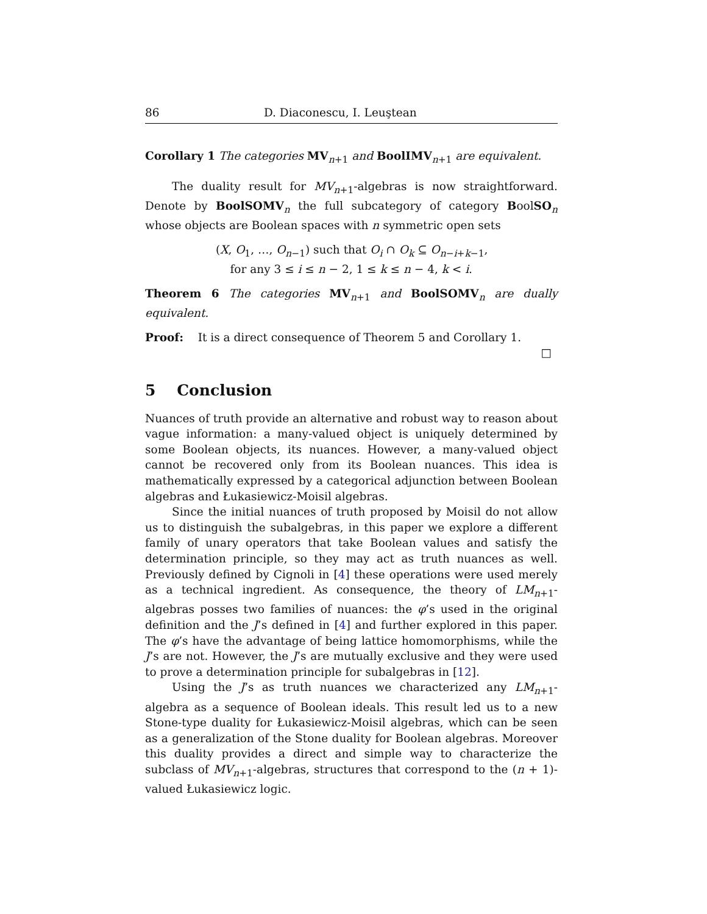86 D. Diaconescu, I. Leuştean
Corollary 1 The categories MV<sub>n+1</sub> and BoolIMV<sub>n+1</sub> are equivalent.
The duality result for MV<sub>n+1</sub>-algebras is now straightforward. Denote by BoolSOMV<sub>n</sub> the full subcategory of category BoolSO<sub>n</sub> whose objects are Boolean spaces with n symmetric open sets
(X, O<sub>1</sub>, …, O<sub>n−1</sub>) such that O<sub>i</sub> ∩ O<sub>k</sub> ⊆ O<sub>n−i+k−1</sub>,
for any 3 ≤ i ≤ n − 2, 1 ≤ k ≤ n − 4, k < i.
Theorem 6 The categories MV<sub>n+1</sub> and BoolSOMV<sub>n</sub> are dually equivalent.
Proof: It is a direct consequence of Theorem 5 and Corollary 1.
□
5 Conclusion
Nuances of truth provide an alternative and robust way to reason about vague information: a many-valued object is uniquely determined by some Boolean objects, its nuances. However, a many-valued object cannot be recovered only from its Boolean nuances. This idea is mathematically expressed by a categorical adjunction between Boolean algebras and Łukasiewicz-Moisil algebras.
Since the initial nuances of truth proposed by Moisil do not allow us to distinguish the subalgebras, in this paper we explore a different family of unary operators that take Boolean values and satisfy the determination principle, so they may act as truth nuances as well. Previously defined by Cignoli in [4] these operations were used merely as a technical ingredient. As consequence, the theory of LM<sub>n+1</sub>-algebras posses two families of nuances: the φ’s used in the original definition and the J’s defined in [4] and further explored in this paper. The φ’s have the advantage of being lattice homomorphisms, while the J’s are not. However, the J’s are mutually exclusive and they were used to prove a determination principle for subalgebras in [12].
Using the J’s as truth nuances we characterized any LM<sub>n+1</sub>-algebra as a sequence of Boolean ideals. This result led us to a new Stone-type duality for Łukasiewicz-Moisil algebras, which can be seen as a generalization of the Stone duality for Boolean algebras. Moreover this duality provides a direct and simple way to characterize the subclass of MV<sub>n+1</sub>-algebras, structures that correspond to the (n + 1)-valued Łukasiewicz logic.